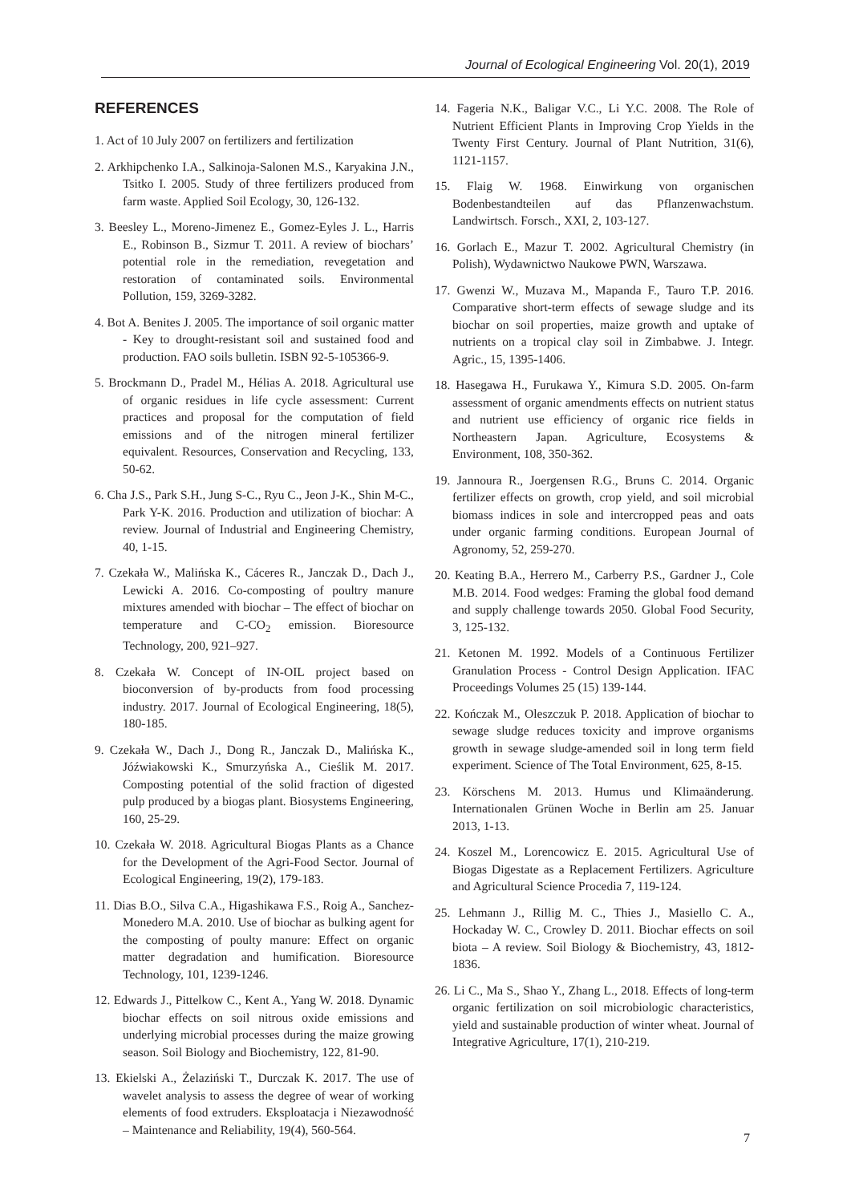Journal of Ecological Engineering Vol. 20(1), 2019
REFERENCES
1. Act of 10 July 2007 on fertilizers and fertilization
2. Arkhipchenko I.A., Salkinoja-Salonen M.S., Karyakina J.N., Tsitko I. 2005. Study of three fertilizers produced from farm waste. Applied Soil Ecology, 30, 126-132.
3. Beesley L., Moreno-Jimenez E., Gomez-Eyles J. L., Harris E., Robinson B., Sizmur T. 2011. A review of biochars’ potential role in the remediation, revegetation and restoration of contaminated soils. Environmental Pollution, 159, 3269-3282.
4. Bot A. Benites J. 2005. The importance of soil organic matter - Key to drought-resistant soil and sustained food and production. FAO soils bulletin. ISBN 92-5-105366-9.
5. Brockmann D., Pradel M., Hélias A. 2018. Agricultural use of organic residues in life cycle assessment: Current practices and proposal for the computation of field emissions and of the nitrogen mineral fertilizer equivalent. Resources, Conservation and Recycling, 133, 50-62.
6. Cha J.S., Park S.H., Jung S-C., Ryu C., Jeon J-K., Shin M-C., Park Y-K. 2016. Production and utilization of biochar: A review. Journal of Industrial and Engineering Chemistry, 40, 1-15.
7. Czekała W., Malińska K., Cáceres R., Janczak D., Dach J., Lewicki A. 2016. Co-composting of poultry manure mixtures amended with biochar – The effect of biochar on temperature and C-CO<sub>2</sub> emission. Bioresource Technology, 200, 921–927.
8. Czekała W. Concept of IN-OIL project based on bioconversion of by-products from food processing industry. 2017. Journal of Ecological Engineering, 18(5), 180-185.
9. Czekała W., Dach J., Dong R., Janczak D., Malińska K., Jóźwiakowski K., Smurzyńska A., Cieślik M. 2017. Composting potential of the solid fraction of digested pulp produced by a biogas plant. Biosystems Engineering, 160, 25-29.
10. Czekała W. 2018. Agricultural Biogas Plants as a Chance for the Development of the Agri-Food Sector. Journal of Ecological Engineering, 19(2), 179-183.
11. Dias B.O., Silva C.A., Higashikawa F.S., Roig A., Sanchez-Monedero M.A. 2010. Use of biochar as bulking agent for the composting of poulty manure: Effect on organic matter degradation and humification. Bioresource Technology, 101, 1239-1246.
12. Edwards J., Pittelkow C., Kent A., Yang W. 2018. Dynamic biochar effects on soil nitrous oxide emissions and underlying microbial processes during the maize growing season. Soil Biology and Biochemistry, 122, 81-90.
13. Ekielski A., Żelaziński T., Durczak K. 2017. The use of wavelet analysis to assess the degree of wear of working elements of food extruders. Eksploatacja i Niezawodność – Maintenance and Reliability, 19(4), 560-564.
14. Fageria N.K., Baligar V.C., Li Y.C. 2008. The Role of Nutrient Efficient Plants in Improving Crop Yields in the Twenty First Century. Journal of Plant Nutrition, 31(6), 1121-1157.
15. Flaig W. 1968. Einwirkung von organischen Bodenbestandteilen auf das Pflanzenwachstum. Landwirtsch. Forsch., XXI, 2, 103-127.
16. Gorlach E., Mazur T. 2002. Agricultural Chemistry (in Polish), Wydawnictwo Naukowe PWN, Warszawa.
17. Gwenzi W., Muzava M., Mapanda F., Tauro T.P. 2016. Comparative short-term effects of sewage sludge and its biochar on soil properties, maize growth and uptake of nutrients on a tropical clay soil in Zimbabwe. J. Integr. Agric., 15, 1395-1406.
18. Hasegawa H., Furukawa Y., Kimura S.D. 2005. On-farm assessment of organic amendments effects on nutrient status and nutrient use efficiency of organic rice fields in Northeastern Japan. Agriculture, Ecosystems & Environment, 108, 350-362.
19. Jannoura R., Joergensen R.G., Bruns C. 2014. Organic fertilizer effects on growth, crop yield, and soil microbial biomass indices in sole and intercropped peas and oats under organic farming conditions. European Journal of Agronomy, 52, 259-270.
20. Keating B.A., Herrero M., Carberry P.S., Gardner J., Cole M.B. 2014. Food wedges: Framing the global food demand and supply challenge towards 2050. Global Food Security, 3, 125-132.
21. Ketonen M. 1992. Models of a Continuous Fertilizer Granulation Process - Control Design Application. IFAC Proceedings Volumes 25 (15) 139-144.
22. Kończak M., Oleszczuk P. 2018. Application of biochar to sewage sludge reduces toxicity and improve organisms growth in sewage sludge-amended soil in long term field experiment. Science of The Total Environment, 625, 8-15.
23. Körschens M. 2013. Humus und Klimaänderung. Internationalen Grünen Woche in Berlin am 25. Januar 2013, 1-13.
24. Koszel M., Lorencowicz E. 2015. Agricultural Use of Biogas Digestate as a Replacement Fertilizers. Agriculture and Agricultural Science Procedia 7, 119-124.
25. Lehmann J., Rillig M. C., Thies J., Masiello C. A., Hockaday W. C., Crowley D. 2011. Biochar effects on soil biota – A review. Soil Biology & Biochemistry, 43, 1812-1836.
26. Li C., Ma S., Shao Y., Zhang L., 2018. Effects of long-term organic fertilization on soil microbiologic characteristics, yield and sustainable production of winter wheat. Journal of Integrative Agriculture, 17(1), 210-219.
7